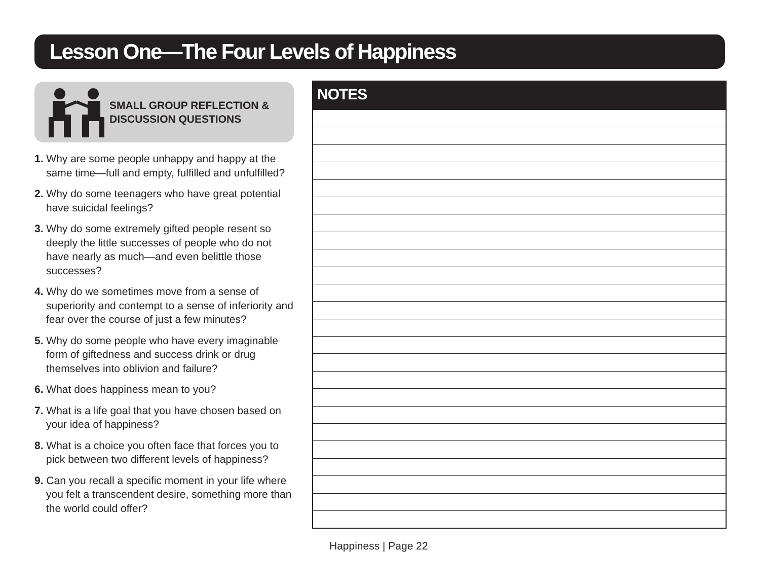Lesson One—The Four Levels of Happiness
SMALL GROUP REFLECTION &
DISCUSSION QUESTIONS
1. Why are some people unhappy and happy at the same time—full and empty, fulfilled and unfulfilled?
2. Why do some teenagers who have great potential have suicidal feelings?
3. Why do some extremely gifted people resent so deeply the little successes of people who do not have nearly as much—and even belittle those successes?
4. Why do we sometimes move from a sense of superiority and contempt to a sense of inferiority and fear over the course of just a few minutes?
5. Why do some people who have every imaginable form of giftedness and success drink or drug themselves into oblivion and failure?
6. What does happiness mean to you?
7. What is a life goal that you have chosen based on your idea of happiness?
8. What is a choice you often face that forces you to pick between two different levels of happiness?
9. Can you recall a specific moment in your life where you felt a transcendent desire, something more than the world could offer?
NOTES
Happiness | Page 22